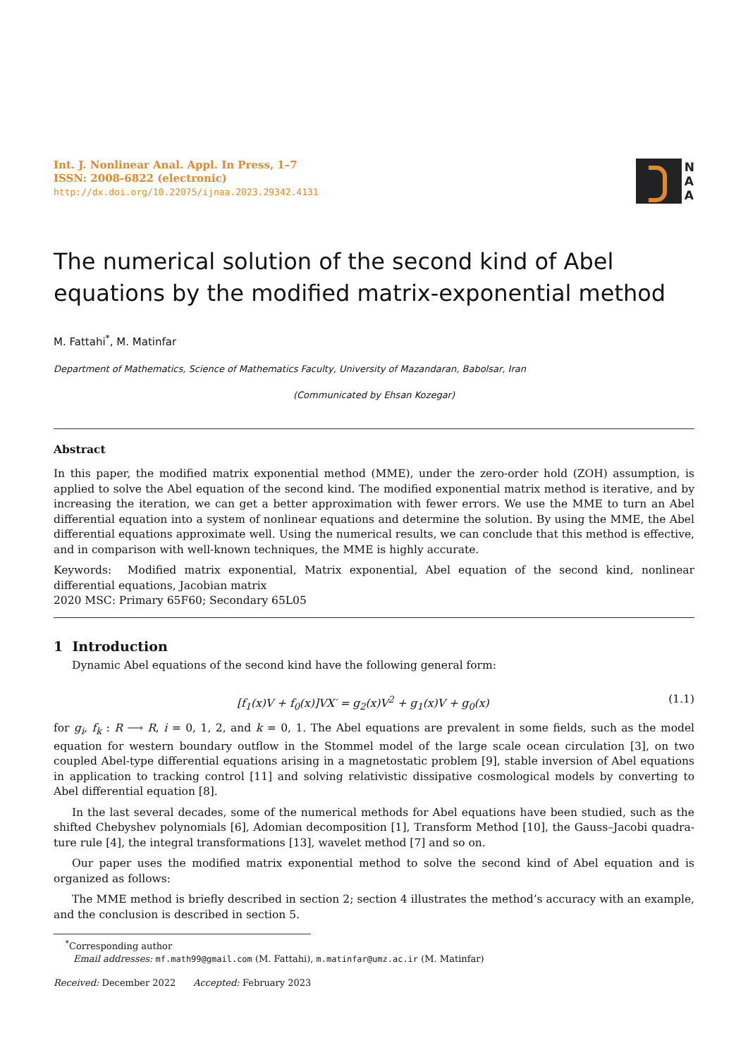Int. J. Nonlinear Anal. Appl. In Press, 1–7
ISSN: 2008-6822 (electronic)
http://dx.doi.org/10.22075/ijnaa.2023.29342.4131
N
A
A
The numerical solution of the second kind of Abel equations by the modified matrix-exponential method
M. Fattahi<sup>*</sup>, M. Matinfar
Department of Mathematics, Science of Mathematics Faculty, University of Mazandaran, Babolsar, Iran
(Communicated by Ehsan Kozegar)
Abstract
In this paper, the modified matrix exponential method (MME), under the zero-order hold (ZOH) assumption, is applied to solve the Abel equation of the second kind. The modified exponential matrix method is iterative, and by increasing the iteration, we can get a better approximation with fewer errors. We use the MME to turn an Abel differential equation into a system of nonlinear equations and determine the solution. By using the MME, the Abel differential equations approximate well. Using the numerical results, we can conclude that this method is effective, and in comparison with well-known techniques, the MME is highly accurate.
Keywords: Modified matrix exponential, Matrix exponential, Abel equation of the second kind, nonlinear differential equations, Jacobian matrix
2020 MSC: Primary 65F60; Secondary 65L05
1 Introduction
Dynamic Abel equations of the second kind have the following general form:
[f<sub>1</sub>(x)V + f<sub>0</sub>(x)]VX′ = g<sub>2</sub>(x)V<sup>2</sup> + g<sub>1</sub>(x)V + g<sub>0</sub>(x) (1.1)
for g<sub>i</sub>, f<sub>k</sub> : R ⟶ R, i = 0, 1, 2, and k = 0, 1. The Abel equations are prevalent in some fields, such as the model equation for western boundary outflow in the Stommel model of the large scale ocean circulation [3], on two coupled Abel-type differential equations arising in a magnetostatic problem [9], stable inversion of Abel equations in application to tracking control [11] and solving relativistic dissipative cosmological models by converting to Abel differential equation [8].
In the last several decades, some of the numerical methods for Abel equations have been studied, such as the shifted Chebyshev polynomials [6], Adomian decomposition [1], Transform Method [10], the Gauss–Jacobi quadra-ture rule [4], the integral transformations [13], wavelet method [7] and so on.
Our paper uses the modified matrix exponential method to solve the second kind of Abel equation and is organized as follows:
The MME method is briefly described in section 2; section 4 illustrates the method’s accuracy with an example, and the conclusion is described in section 5.
<sup>*</sup> Corresponding author
Email addresses: mf.math99@gmail.com (M. Fattahi), m.matinfar@umz.ac.ir (M. Matinfar)
Received: December 2022 Accepted: February 2023